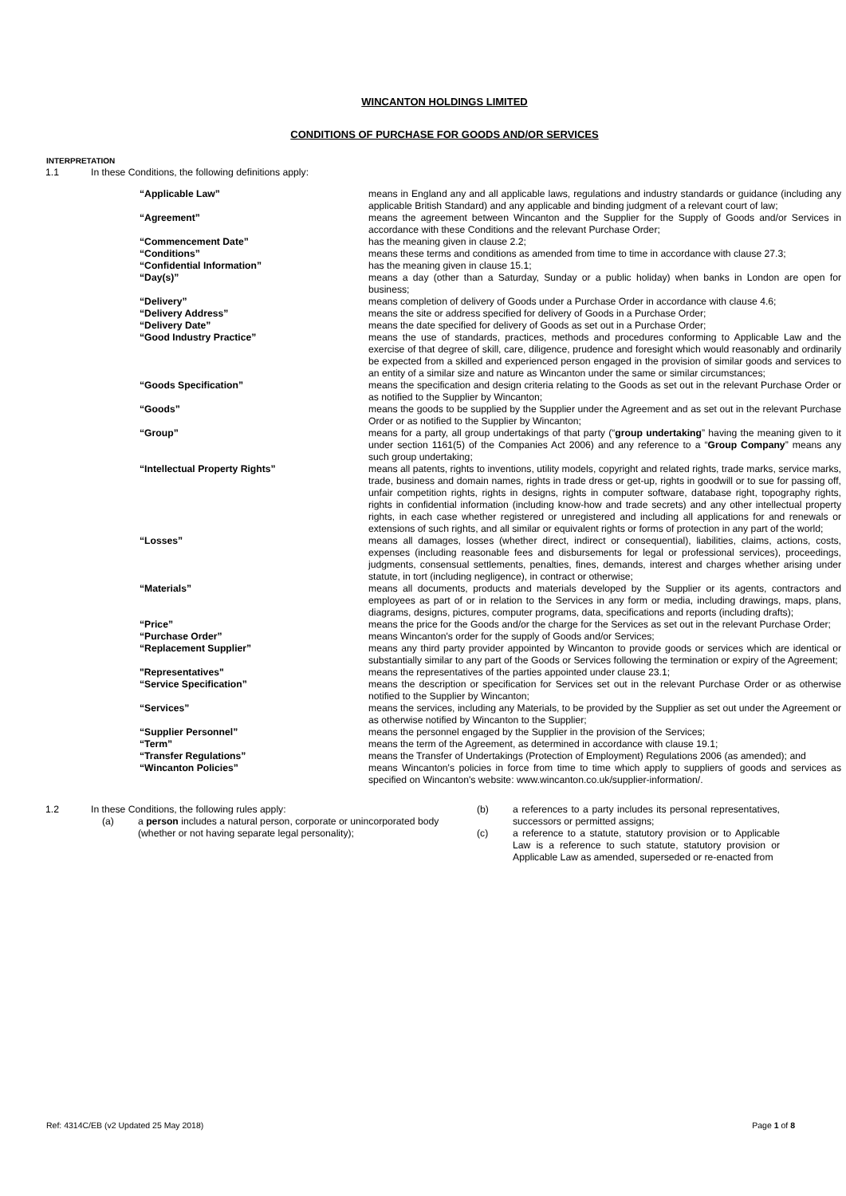WINCANTON HOLDINGS LIMITED
CONDITIONS OF PURCHASE FOR GOODS AND/OR SERVICES
INTERPRETATION
1.1 In these Conditions, the following definitions apply:
| “Applicable Law” | means in England any and all applicable laws, regulations and industry standards or guidance (including any applicable British Standard) and any applicable and binding judgment of a relevant court of law; |
| “Agreement” | means the agreement between Wincanton and the Supplier for the Supply of Goods and/or Services in accordance with these Conditions and the relevant Purchase Order; |
| “Commencement Date” | has the meaning given in clause 2.2; |
| “Conditions” | means these terms and conditions as amended from time to time in accordance with clause 27.3; |
| “Confidential Information” | has the meaning given in clause 15.1; |
| “Day(s)” | means a day (other than a Saturday, Sunday or a public holiday) when banks in London are open for business; |
| “Delivery” | means completion of delivery of Goods under a Purchase Order in accordance with clause 4.6; |
| “Delivery Address” | means the site or address specified for delivery of Goods in a Purchase Order; |
| “Delivery Date” | means the date specified for delivery of Goods as set out in a Purchase Order; |
| “Good Industry Practice” | means the use of standards, practices, methods and procedures conforming to Applicable Law and the exercise of that degree of skill, care, diligence, prudence and foresight which would reasonably and ordinarily be expected from a skilled and experienced person engaged in the provision of similar goods and services to an entity of a similar size and nature as Wincanton under the same or similar circumstances; |
| “Goods Specification” | means the specification and design criteria relating to the Goods as set out in the relevant Purchase Order or as notified to the Supplier by Wincanton; |
| “Goods” | means the goods to be supplied by the Supplier under the Agreement and as set out in the relevant Purchase Order or as notified to the Supplier by Wincanton; |
| “Group” | means for a party, all group undertakings of that party (“ group undertaking ” having the meaning given to it under section 1161(5) of the Companies Act 2006) and any reference to a “ Group Company ” means any such group undertaking; |
| “Intellectual Property Rights” | means all patents, rights to inventions, utility models, copyright and related rights, trade marks, service marks, trade, business and domain names, rights in trade dress or get-up, rights in goodwill or to sue for passing off, unfair competition rights, rights in designs, rights in computer software, database right, topography rights, rights in confidential information (including know-how and trade secrets) and any other intellectual property rights, in each case whether registered or unregistered and including all applications for and renewals or extensions of such rights, and all similar or equivalent rights or forms of protection in any part of the world; |
| “Losses” | means all damages, losses (whether direct, indirect or consequential), liabilities, claims, actions, costs, expenses (including reasonable fees and disbursements for legal or professional services), proceedings, judgments, consensual settlements, penalties, fines, demands, interest and charges whether arising under statute, in tort (including negligence), in contract or otherwise; |
| “Materials” | means all documents, products and materials developed by the Supplier or its agents, contractors and employees as part of or in relation to the Services in any form or media, including drawings, maps, plans, diagrams, designs, pictures, computer programs, data, specifications and reports (including drafts); |
| “Price” | means the price for the Goods and/or the charge for the Services as set out in the relevant Purchase Order; |
| “Purchase Order” | means Wincanton's order for the supply of Goods and/or Services; |
| “Replacement Supplier” | means any third party provider appointed by Wincanton to provide goods or services which are identical or substantially similar to any part of the Goods or Services following the termination or expiry of the Agreement; |
| "Representatives" | means the representatives of the parties appointed under clause 23.1; |
| “Service Specification” | means the description or specification for Services set out in the relevant Purchase Order or as otherwise notified to the Supplier by Wincanton; |
| “Services” | means the services, including any Materials, to be provided by the Supplier as set out under the Agreement or as otherwise notified by Wincanton to the Supplier; |
| “Supplier Personnel” | means the personnel engaged by the Supplier in the provision of the Services; |
| “Term” | means the term of the Agreement, as determined in accordance with clause 19.1; |
| “Transfer Regulations” | means the Transfer of Undertakings (Protection of Employment) Regulations 2006 (as amended); and |
| “Wincanton Policies” | means Wincanton's policies in force from time to time which apply to suppliers of goods and services as specified on Wincanton's website: www.wincanton.co.uk/supplier-information/. |
1.2 In these Conditions, the following rules apply:
(a) a person includes a natural person, corporate or unincorporated body (whether or not having separate legal personality);
(b) a references to a party includes its personal representatives, successors or permitted assigns;
(c) a reference to a statute, statutory provision or to Applicable Law is a reference to such statute, statutory provision or Applicable Law as amended, superseded or re-enacted from
Ref: 4314C/EB (v2 Updated 25 May 2018) Page 1 of 8